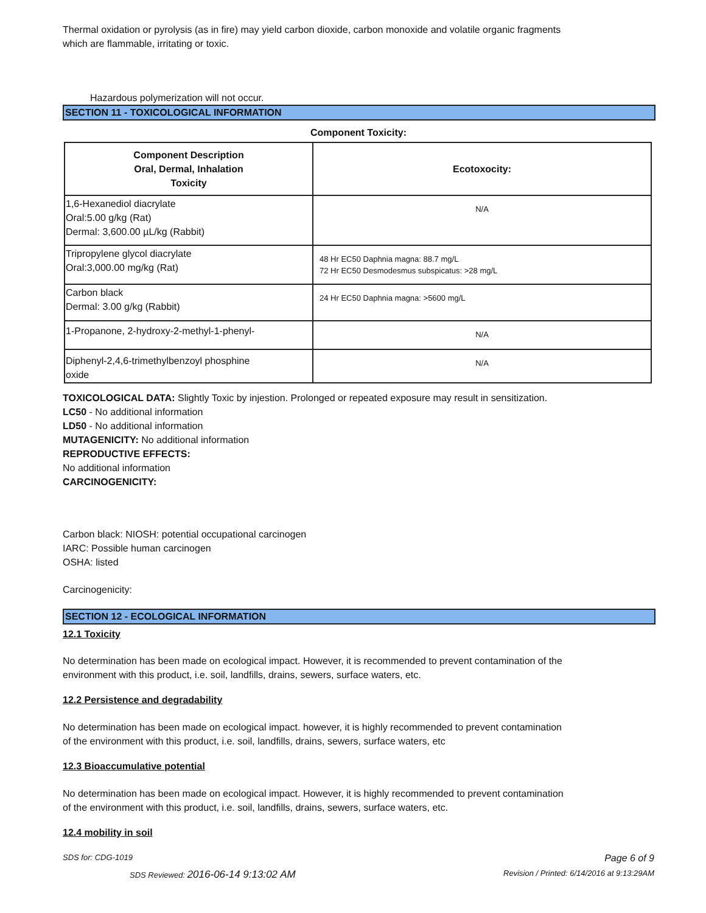Thermal oxidation or pyrolysis (as in fire) may yield carbon dioxide, carbon monoxide and volatile organic fragments
which are flammable, irritating or toxic.
Hazardous polymerization will not occur.
SECTION 11 - TOXICOLOGICAL INFORMATION
Component Toxicity:
| Component Description Oral, Dermal, Inhalation Toxicity | Ecotoxocity: |
| --- | --- |
| 1,6-Hexanediol diacrylate Oral:5.00 g/kg (Rat) Dermal: 3,600.00 µL/kg (Rabbit) | N/A |
| Tripropylene glycol diacrylate Oral:3,000.00 mg/kg (Rat) | 48 Hr EC50 Daphnia magna: 88.7 mg/L 72 Hr EC50 Desmodesmus subspicatus: >28 mg/L |
| Carbon black Dermal: 3.00 g/kg (Rabbit) | 24 Hr EC50 Daphnia magna: >5600 mg/L |
| 1-Propanone, 2-hydroxy-2-methyl-1-phenyl- | N/A |
| Diphenyl-2,4,6-trimethylbenzoyl phosphine oxide | N/A |
TOXICOLOGICAL DATA: Slightly Toxic by injestion. Prolonged or repeated exposure may result in sensitization.
LC50 - No additional information
LD50 - No additional information
MUTAGENICITY: No additional information
REPRODUCTIVE EFFECTS:
No additional information
CARCINOGENICITY:
Carbon black: NIOSH: potential occupational carcinogen
IARC: Possible human carcinogen
OSHA: listed
Carcinogenicity:
SECTION 12 - ECOLOGICAL INFORMATION
12.1 Toxicity
No determination has been made on ecological impact. However, it is recommended to prevent contamination of the
environment with this product, i.e. soil, landfills, drains, sewers, surface waters, etc.
12.2 Persistence and degradability
No determination has been made on ecological impact. however, it is highly recommended to prevent contamination
of the environment with this product, i.e. soil, landfills, drains, sewers, surface waters, etc
12.3 Bioaccumulative potential
No determination has been made on ecological impact. However, it is highly recommended to prevent contamination
of the environment with this product, i.e. soil, landfills, drains, sewers, surface waters, etc.
12.4 mobility in soil
SDS for: CDG-1019 Page 6 of 9
SDS Reviewed: 2016-06-14 9:13:02 AM Revision / Printed: 6/14/2016 at 9:13:29AM